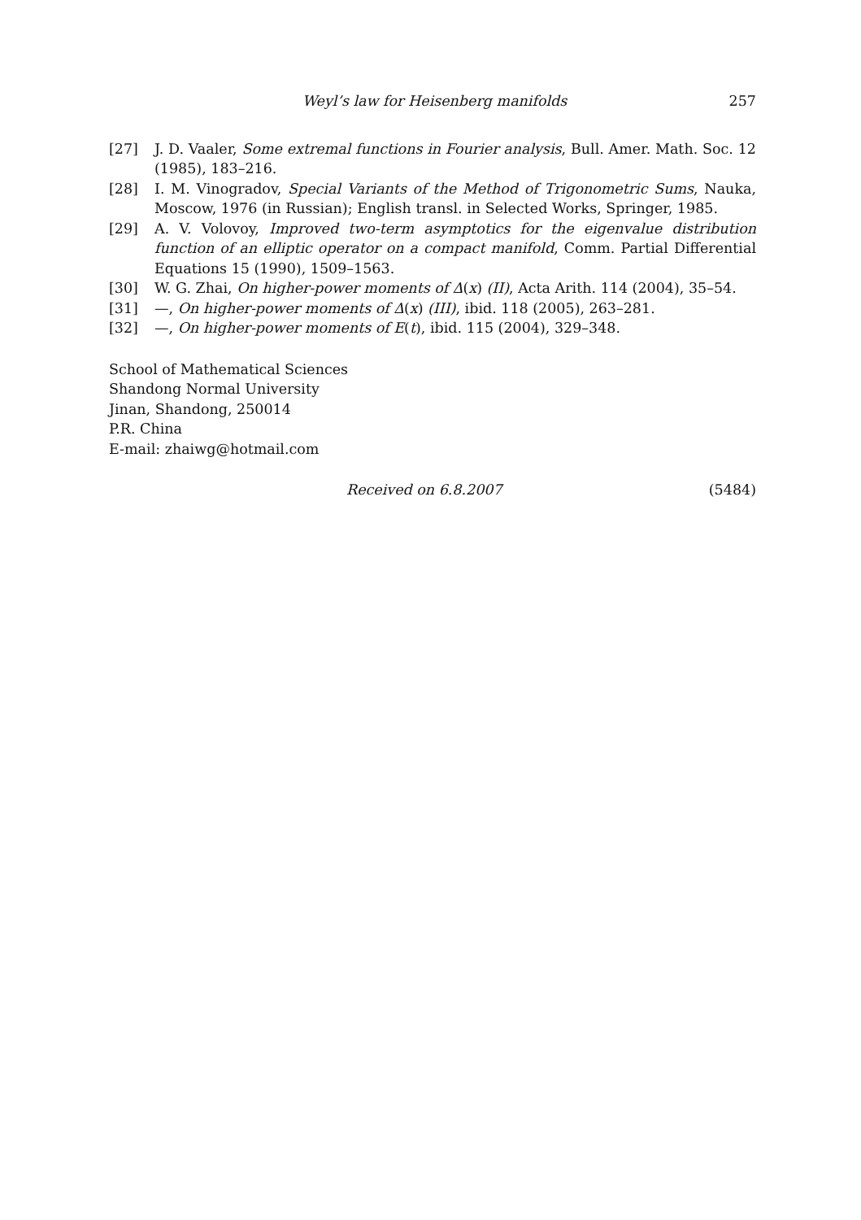Weyl’s law for Heisenberg manifolds 257
[27] J. D. Vaaler, Some extremal functions in Fourier analysis, Bull. Amer. Math. Soc. 12 (1985), 183–216.
[28] I. M. Vinogradov, Special Variants of the Method of Trigonometric Sums, Nauka, Moscow, 1976 (in Russian); English transl. in Selected Works, Springer, 1985.
[29] A. V. Volovoy, Improved two-term asymptotics for the eigenvalue distribution function of an elliptic operator on a compact manifold, Comm. Partial Differential Equations 15 (1990), 1509–1563.
[30] W. G. Zhai, On higher-power moments of Δ(x) (II), Acta Arith. 114 (2004), 35–54.
[31] —, On higher-power moments of Δ(x) (III), ibid. 118 (2005), 263–281.
[32] —, On higher-power moments of E(t), ibid. 115 (2004), 329–348.
School of Mathematical Sciences
Shandong Normal University
Jinan, Shandong, 250014
P.R. China
E-mail: zhaiwg@hotmail.com
Received on 6.8.2007 (5484)